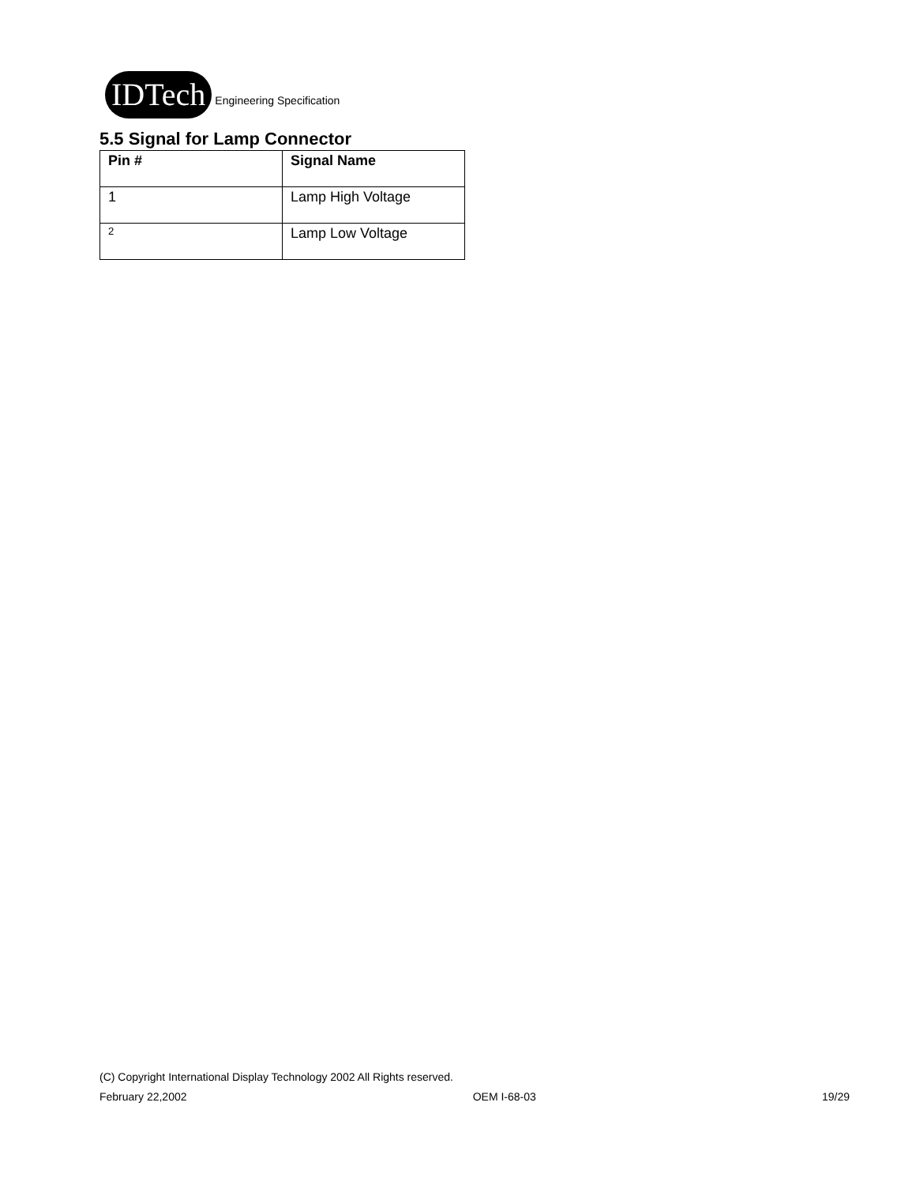IDTech Engineering Specification
5.5 Signal for Lamp Connector
| Pin # | Signal Name |
| --- | --- |
| 1 | Lamp High Voltage |
| 2 | Lamp Low Voltage |
(C) Copyright International Display Technology 2002 All Rights reserved.
February 22,2002 OEM I-68-03 19/29